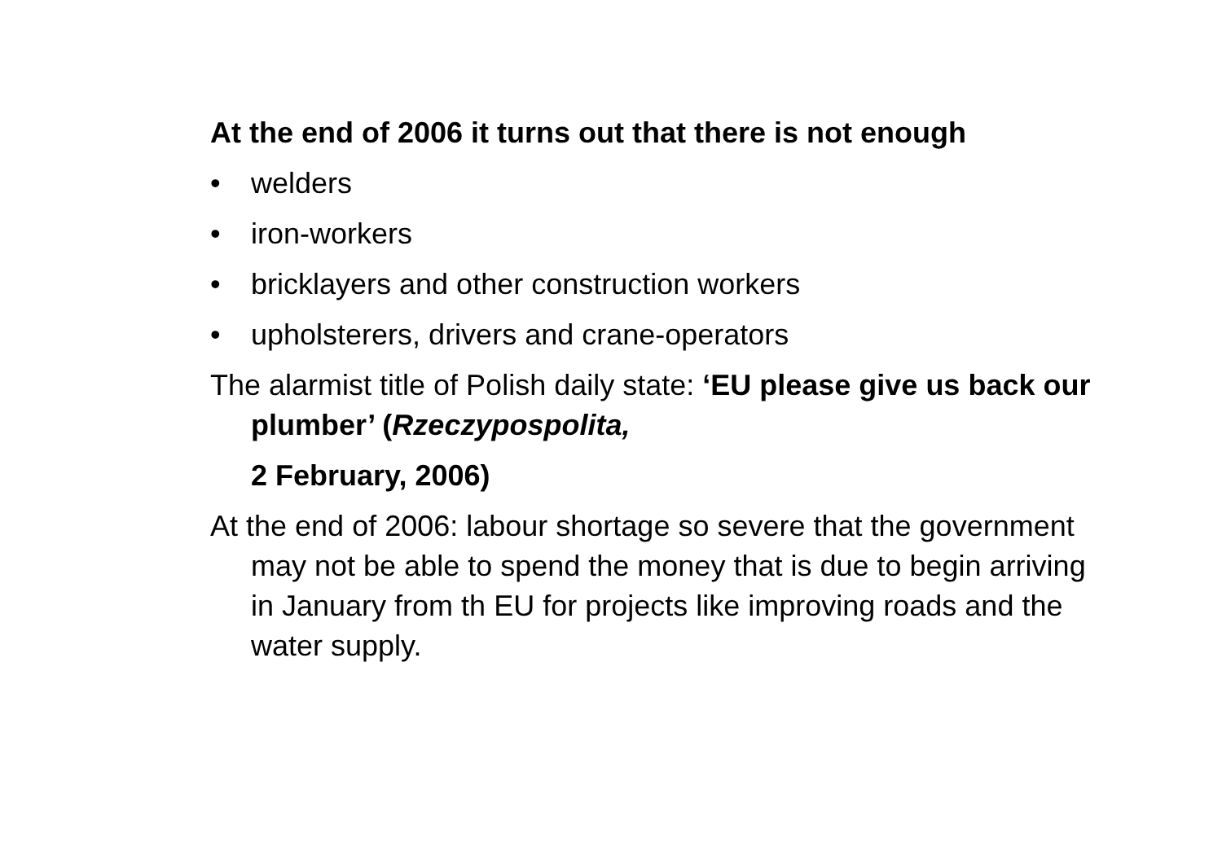At the end of 2006 it turns out that there is not enough
• welders
• iron-workers
• bricklayers and other construction workers
• upholsterers, drivers and crane-operators
The alarmist title of Polish daily state: ‘EU please give us back our plumber’ (Rzeczypospolita,
2 February, 2006)
At the end of 2006: labour shortage so severe that the government may not be able to spend the money that is due to begin arriving in January from th EU for projects like improving roads and the water supply.